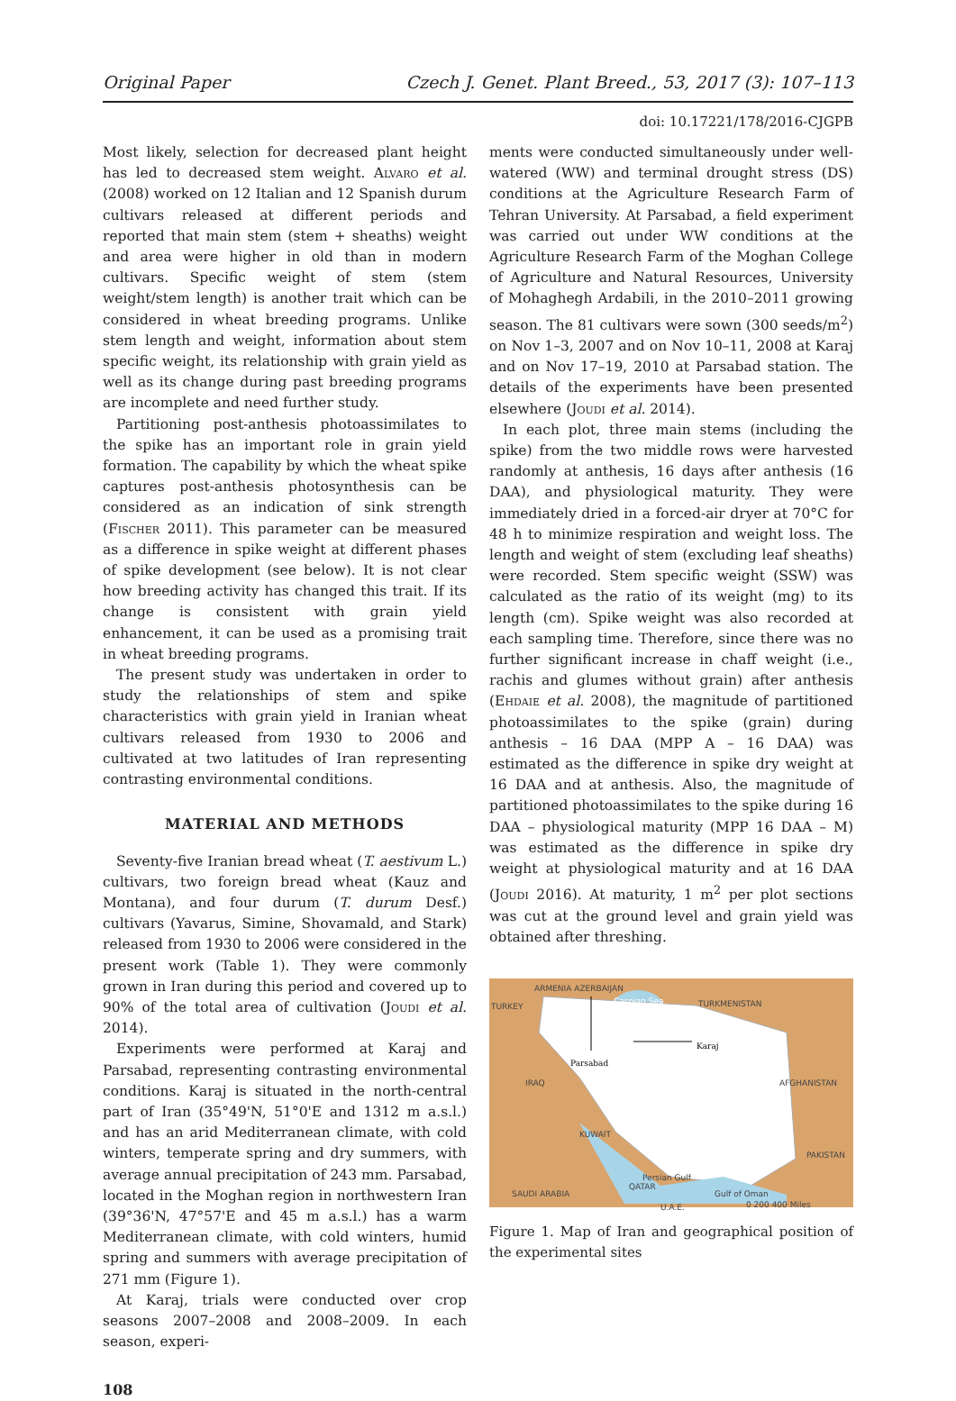Original Paper Czech J. Genet. Plant Breed., 53, 2017 (3): 107–113
doi: 10.17221/178/2016-CJGPB
Most likely, selection for decreased plant height has led to decreased stem weight. Alvaro et al. (2008) worked on 12 Italian and 12 Spanish durum cultivars released at different periods and reported that main stem (stem + sheaths) weight and area were higher in old than in modern cultivars. Specific weight of stem (stem weight/stem length) is another trait which can be considered in wheat breeding programs. Unlike stem length and weight, information about stem specific weight, its relationship with grain yield as well as its change during past breeding programs are incomplete and need further study.
Partitioning post-anthesis photoassimilates to the spike has an important role in grain yield formation. The capability by which the wheat spike captures post-anthesis photosynthesis can be considered as an indication of sink strength (Fischer 2011). This parameter can be measured as a difference in spike weight at different phases of spike development (see below). It is not clear how breeding activity has changed this trait. If its change is consistent with grain yield enhancement, it can be used as a promising trait in wheat breeding programs.
The present study was undertaken in order to study the relationships of stem and spike characteristics with grain yield in Iranian wheat cultivars released from 1930 to 2006 and cultivated at two latitudes of Iran representing contrasting environmental conditions.
MATERIAL AND METHODS
Seventy-five Iranian bread wheat (T. aestivum L.) cultivars, two foreign bread wheat (Kauz and Montana), and four durum (T. durum Desf.) cultivars (Yavarus, Simine, Shovamald, and Stark) released from 1930 to 2006 were considered in the present work (Table 1). They were commonly grown in Iran during this period and covered up to 90% of the total area of cultivation (Joudi et al. 2014).
Experiments were performed at Karaj and Parsabad, representing contrasting environmental conditions. Karaj is situated in the north-central part of Iran (35°49'N, 51°0'E and 1312 m a.s.l.) and has an arid Mediterranean climate, with cold winters, temperate spring and dry summers, with average annual precipitation of 243 mm. Parsabad, located in the Moghan region in northwestern Iran (39°36'N, 47°57'E and 45 m a.s.l.) has a warm Mediterranean climate, with cold winters, humid spring and summers with average precipitation of 271 mm (Figure 1).
At Karaj, trials were conducted over crop seasons 2007–2008 and 2008–2009. In each season, experi-
108
ments were conducted simultaneously under well-watered (WW) and terminal drought stress (DS) conditions at the Agriculture Research Farm of Tehran University. At Parsabad, a field experiment was carried out under WW conditions at the Agriculture Research Farm of the Moghan College of Agriculture and Natural Resources, University of Mohaghegh Ardabili, in the 2010–2011 growing season. The 81 cultivars were sown (300 seeds/m<sup>2</sup>) on Nov 1–3, 2007 and on Nov 10–11, 2008 at Karaj and on Nov 17–19, 2010 at Parsabad station. The details of the experiments have been presented elsewhere (Joudi et al. 2014).
In each plot, three main stems (including the spike) from the two middle rows were harvested randomly at anthesis, 16 days after anthesis (16 DAA), and physiological maturity. They were immediately dried in a forced-air dryer at 70°C for 48 h to minimize respiration and weight loss. The length and weight of stem (excluding leaf sheaths) were recorded. Stem specific weight (SSW) was calculated as the ratio of its weight (mg) to its length (cm). Spike weight was also recorded at each sampling time. Therefore, since there was no further significant increase in chaff weight (i.e., rachis and glumes without grain) after anthesis (Ehdaie et al. 2008), the magnitude of partitioned photoassimilates to the spike (grain) during anthesis – 16 DAA (MPP A – 16 DAA) was estimated as the difference in spike dry weight at 16 DAA and at anthesis. Also, the magnitude of partitioned photoassimilates to the spike during 16 DAA – physiological maturity (MPP 16 DAA – M) was estimated as the difference in spike dry weight at physiological maturity and at 16 DAA (Joudi 2016). At maturity, 1 m<sup>2</sup> per plot sections was cut at the ground level and grain yield was obtained after threshing.
TURKEY
ARMENIA AZERBAIJAN
Caspian Sea TURKMENISTAN
Karaj
Parsabad
IRAQ AFGHANISTAN
KUWAIT
PAKISTAN
Persian Gulf
QATAR
SAUDI ARABIA Gulf of Oman
U.A.E. 0 200 400 Miles
Figure 1. Map of Iran and geographical position of the experimental sites